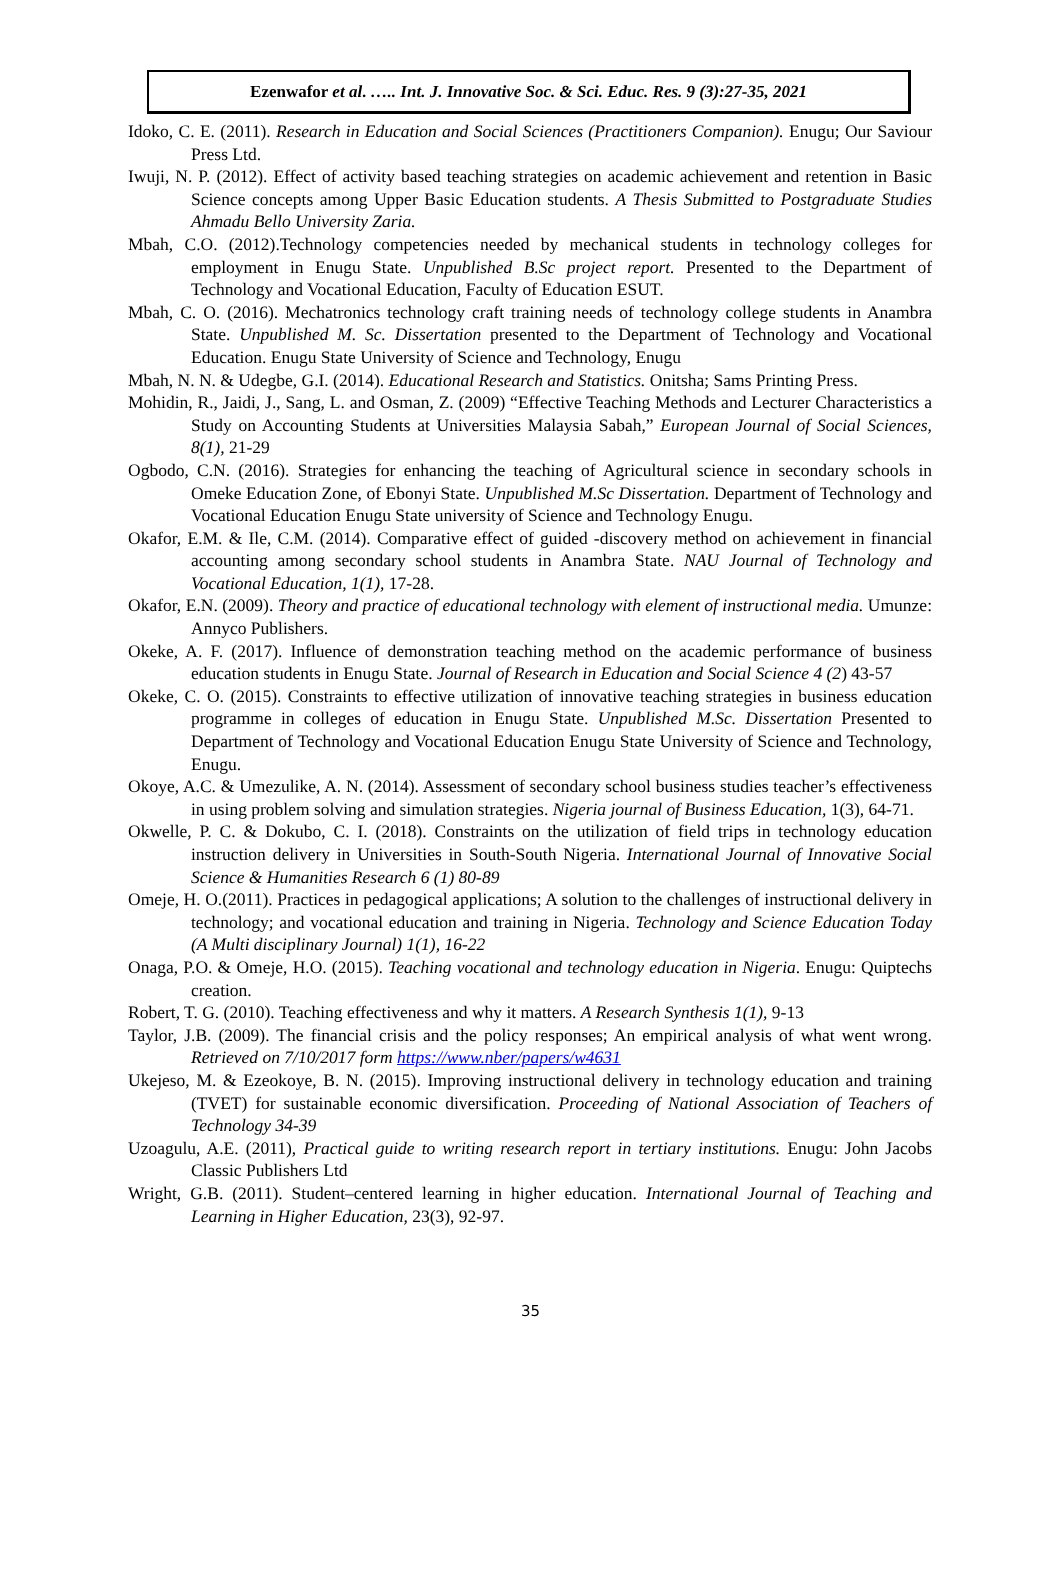Ezenwafor et al. ….. Int. J. Innovative Soc. & Sci. Educ. Res. 9 (3):27-35, 2021
Idoko, C. E. (2011). Research in Education and Social Sciences (Practitioners Companion). Enugu; Our Saviour Press Ltd.
Iwuji, N. P. (2012). Effect of activity based teaching strategies on academic achievement and retention in Basic Science concepts among Upper Basic Education students. A Thesis Submitted to Postgraduate Studies Ahmadu Bello University Zaria.
Mbah, C.O. (2012).Technology competencies needed by mechanical students in technology colleges for employment in Enugu State. Unpublished B.Sc project report. Presented to the Department of Technology and Vocational Education, Faculty of Education ESUT.
Mbah, C. O. (2016). Mechatronics technology craft training needs of technology college students in Anambra State. Unpublished M. Sc. Dissertation presented to the Department of Technology and Vocational Education. Enugu State University of Science and Technology, Enugu
Mbah, N. N. & Udegbe, G.I. (2014). Educational Research and Statistics. Onitsha; Sams Printing Press.
Mohidin, R., Jaidi, J., Sang, L. and Osman, Z. (2009) “Effective Teaching Methods and Lecturer Characteristics a Study on Accounting Students at Universities Malaysia Sabah,” European Journal of Social Sciences, 8(1), 21-29
Ogbodo, C.N. (2016). Strategies for enhancing the teaching of Agricultural science in secondary schools in Omeke Education Zone, of Ebonyi State. Unpublished M.Sc Dissertation. Department of Technology and Vocational Education Enugu State university of Science and Technology Enugu.
Okafor, E.M. & Ile, C.M. (2014). Comparative effect of guided -discovery method on achievement in financial accounting among secondary school students in Anambra State. NAU Journal of Technology and Vocational Education, 1(1), 17-28.
Okafor, E.N. (2009). Theory and practice of educational technology with element of instructional media. Umunze: Annyco Publishers.
Okeke, A. F. (2017). Influence of demonstration teaching method on the academic performance of business education students in Enugu State. Journal of Research in Education and Social Science 4 (2) 43-57
Okeke, C. O. (2015). Constraints to effective utilization of innovative teaching strategies in business education programme in colleges of education in Enugu State. Unpublished M.Sc. Dissertation Presented to Department of Technology and Vocational Education Enugu State University of Science and Technology, Enugu.
Okoye, A.C. & Umezulike, A. N. (2014). Assessment of secondary school business studies teacher’s effectiveness in using problem solving and simulation strategies. Nigeria journal of Business Education, 1(3), 64-71.
Okwelle, P. C. & Dokubo, C. I. (2018). Constraints on the utilization of field trips in technology education instruction delivery in Universities in South-South Nigeria. International Journal of Innovative Social Science & Humanities Research 6 (1) 80-89
Omeje, H. O.(2011). Practices in pedagogical applications; A solution to the challenges of instructional delivery in technology; and vocational education and training in Nigeria. Technology and Science Education Today (A Multi disciplinary Journal) 1(1), 16-22
Onaga, P.O. & Omeje, H.O. (2015). Teaching vocational and technology education in Nigeria. Enugu: Quiptechs creation.
Robert, T. G. (2010). Teaching effectiveness and why it matters. A Research Synthesis 1(1), 9-13
Taylor, J.B. (2009). The financial crisis and the policy responses; An empirical analysis of what went wrong. Retrieved on 7/10/2017 form https://www.nber/papers/w4631
Ukejeso, M. & Ezeokoye, B. N. (2015). Improving instructional delivery in technology education and training (TVET) for sustainable economic diversification. Proceeding of National Association of Teachers of Technology 34-39
Uzoagulu, A.E. (2011), Practical guide to writing research report in tertiary institutions. Enugu: John Jacobs Classic Publishers Ltd
Wright, G.B. (2011). Student–centered learning in higher education. International Journal of Teaching and Learning in Higher Education, 23(3), 92-97.
35